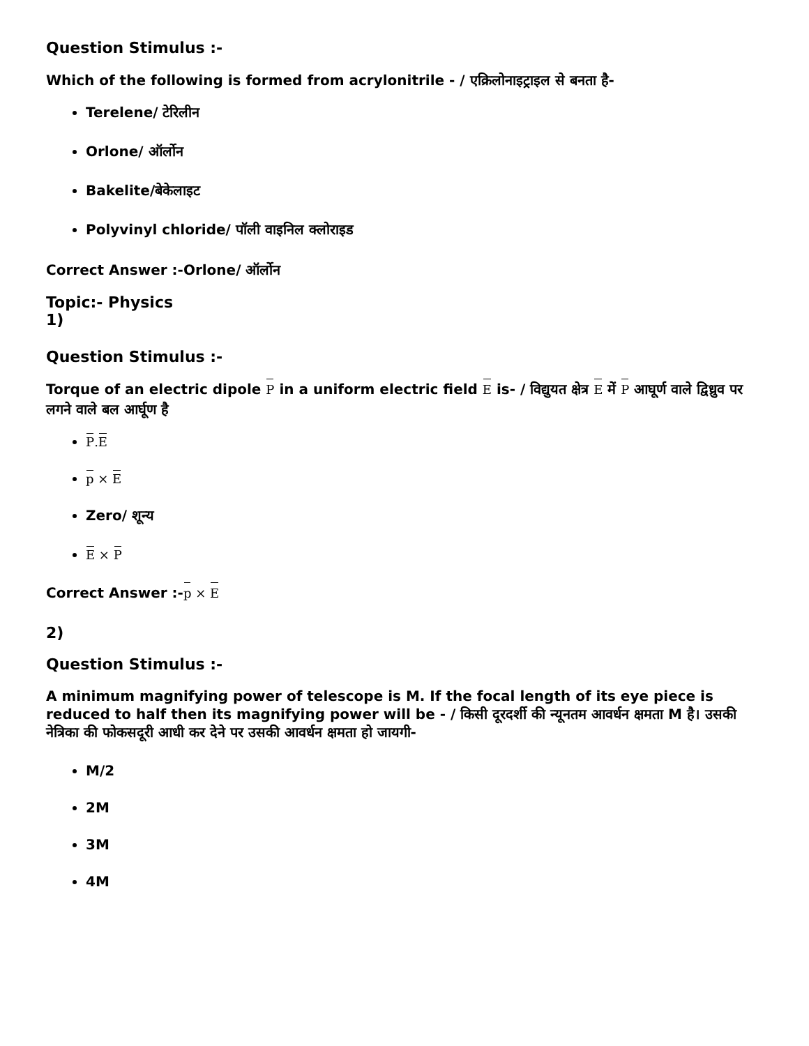Question Stimulus :-
Which of the following is formed from acrylonitrile - / एक्रिलोनाइट्राइल से बनता है-
Terelene/ टेरिलीन
Orlone/ ऑर्लोन
Bakelite/बेकेलाइट
Polyvinyl chloride/ पॉली वाइनिल क्लोराइड
Correct Answer :-Orlone/ ऑर्लोन
Topic:- Physics
1)
Question Stimulus :-
Torque of an electric dipole P in a uniform electric field E is- / विद्युयत क्षेत्र E में P आघूर्ण वाले द्विध्रुव पर लगने वाले बल आर्घूण है
P.E
p × E
Zero/ शून्य
E × P
Correct Answer :-p × E
2)
Question Stimulus :-
A minimum magnifying power of telescope is M. If the focal length of its eye piece is reduced to half then its magnifying power will be - / किसी दूरदर्शी की न्यूनतम आवर्धन क्षमता M है। उसकी नेत्रिका की फोकसदूरी आधी कर देने पर उसकी आवर्धन क्षमता हो जायगी-
M/2
2M
3M
4M